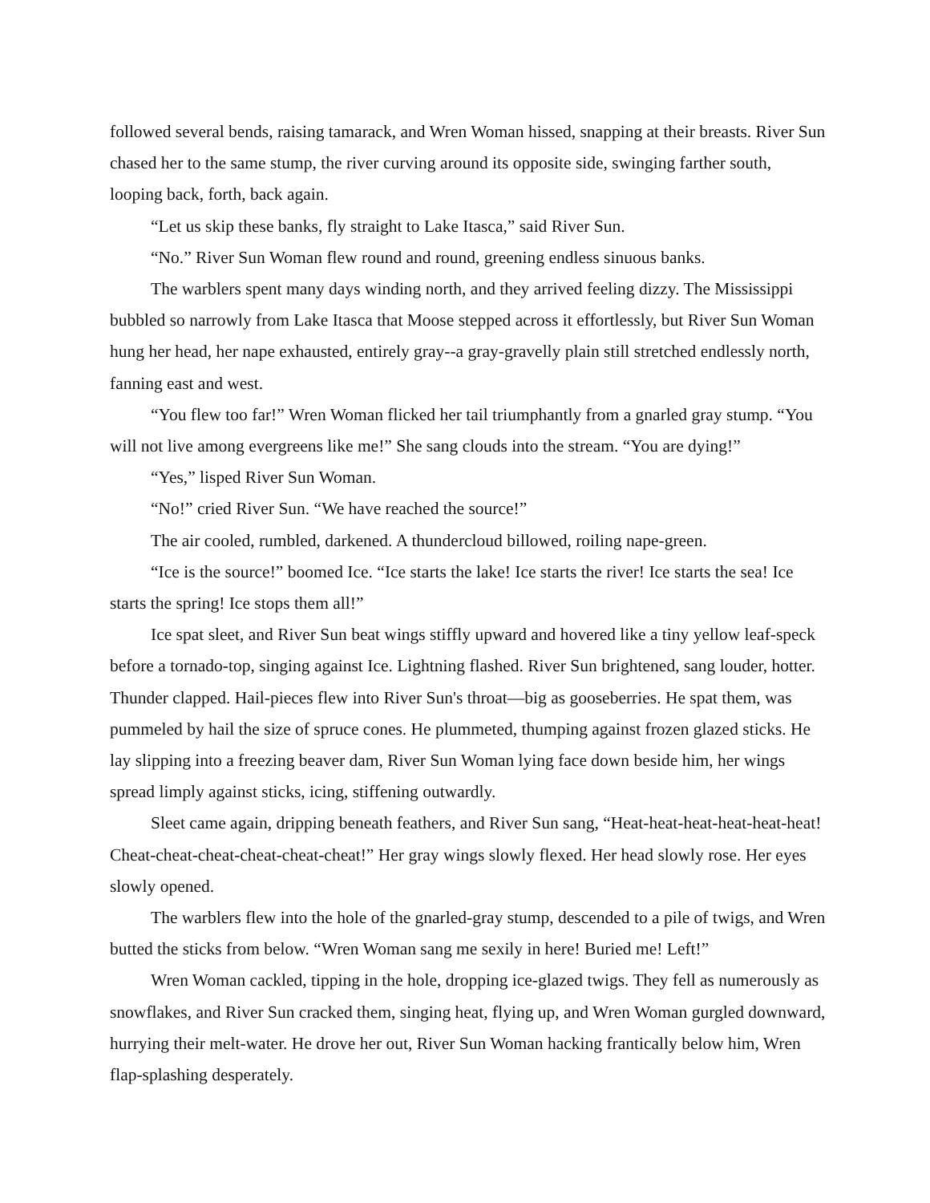followed several bends, raising tamarack, and Wren Woman hissed, snapping at their breasts. River Sun chased her to the same stump, the river curving around its opposite side, swinging farther south, looping back, forth, back again.
“Let us skip these banks, fly straight to Lake Itasca,” said River Sun.
“No.” River Sun Woman flew round and round, greening endless sinuous banks.
The warblers spent many days winding north, and they arrived feeling dizzy. The Mississippi bubbled so narrowly from Lake Itasca that Moose stepped across it effortlessly, but River Sun Woman hung her head, her nape exhausted, entirely gray--a gray-gravelly plain still stretched endlessly north, fanning east and west.
“You flew too far!” Wren Woman flicked her tail triumphantly from a gnarled gray stump. “You will not live among evergreens like me!” She sang clouds into the stream. “You are dying!”
“Yes,” lisped River Sun Woman.
“No!” cried River Sun. “We have reached the source!”
The air cooled, rumbled, darkened. A thundercloud billowed, roiling nape-green.
“Ice is the source!” boomed Ice. “Ice starts the lake! Ice starts the river! Ice starts the sea! Ice starts the spring! Ice stops them all!”
Ice spat sleet, and River Sun beat wings stiffly upward and hovered like a tiny yellow leaf-speck before a tornado-top, singing against Ice. Lightning flashed. River Sun brightened, sang louder, hotter. Thunder clapped. Hail-pieces flew into River Sun's throat—big as gooseberries. He spat them, was pummeled by hail the size of spruce cones. He plummeted, thumping against frozen glazed sticks. He lay slipping into a freezing beaver dam, River Sun Woman lying face down beside him, her wings spread limply against sticks, icing, stiffening outwardly.
Sleet came again, dripping beneath feathers, and River Sun sang, “Heat-heat-heat-heat-heat-heat! Cheat-cheat-cheat-cheat-cheat-cheat!” Her gray wings slowly flexed. Her head slowly rose. Her eyes slowly opened.
The warblers flew into the hole of the gnarled-gray stump, descended to a pile of twigs, and Wren butted the sticks from below. “Wren Woman sang me sexily in here! Buried me! Left!”
Wren Woman cackled, tipping in the hole, dropping ice-glazed twigs. They fell as numerously as snowflakes, and River Sun cracked them, singing heat, flying up, and Wren Woman gurgled downward, hurrying their melt-water. He drove her out, River Sun Woman hacking frantically below him, Wren flap-splashing desperately.